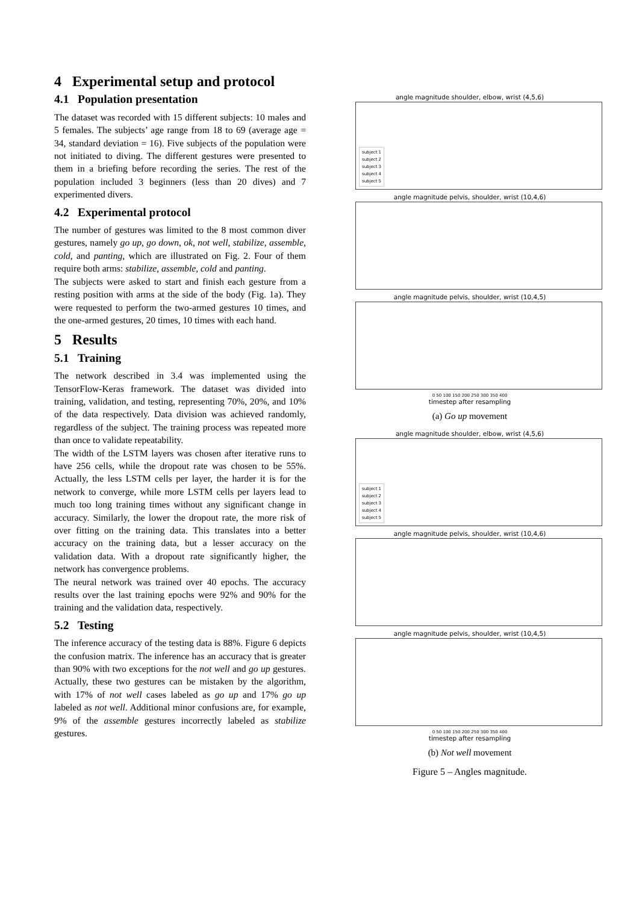4 Experimental setup and protocol
4.1 Population presentation
The dataset was recorded with 15 different subjects: 10 males and 5 females. The subjects’ age range from 18 to 69 (average age = 34, standard deviation = 16). Five subjects of the population were not initiated to diving. The different gestures were presented to them in a briefing before recording the series. The rest of the population included 3 beginners (less than 20 dives) and 7 experimented divers.
4.2 Experimental protocol
The number of gestures was limited to the 8 most common diver gestures, namely go up, go down, ok, not well, stabilize, assemble, cold, and panting, which are illustrated on Fig. 2. Four of them require both arms: stabilize, assemble, cold and panting.
The subjects were asked to start and finish each gesture from a resting position with arms at the side of the body (Fig. 1a). They were requested to perform the two-armed gestures 10 times, and the one-armed gestures, 20 times, 10 times with each hand.
5 Results
5.1 Training
The network described in 3.4 was implemented using the TensorFlow-Keras framework. The dataset was divided into training, validation, and testing, representing 70%, 20%, and 10% of the data respectively. Data division was achieved randomly, regardless of the subject. The training process was repeated more than once to validate repeatability.
The width of the LSTM layers was chosen after iterative runs to have 256 cells, while the dropout rate was chosen to be 55%. Actually, the less LSTM cells per layer, the harder it is for the network to converge, while more LSTM cells per layers lead to much too long training times without any significant change in accuracy. Similarly, the lower the dropout rate, the more risk of over fitting on the training data. This translates into a better accuracy on the training data, but a lesser accuracy on the validation data. With a dropout rate significantly higher, the network has convergence problems.
The neural network was trained over 40 epochs. The accuracy results over the last training epochs were 92% and 90% for the training and the validation data, respectively.
5.2 Testing
The inference accuracy of the testing data is 88%. Figure 6 depicts the confusion matrix. The inference has an accuracy that is greater than 90% with two exceptions for the not well and go up gestures. Actually, these two gestures can be mistaken by the algorithm, with 17% of not well cases labeled as go up and 17% go up labeled as not well. Additional minor confusions are, for example, 9% of the assemble gestures incorrectly labeled as stabilize gestures.
angle magnitude shoulder, elbow, wrist (4,5,6)
subject 1
subject 2
subject 3
subject 4
subject 5
angle magnitude pelvis, shoulder, wrist (10,4,6)
angle magnitude pelvis, shoulder, wrist (10,4,5)
0 50 100 150 200 250 300 350 400
timestep after resampling
(a) Go up movement
angle magnitude shoulder, elbow, wrist (4,5,6)
subject 1
subject 2
subject 3
subject 4
subject 5
angle magnitude pelvis, shoulder, wrist (10,4,6)
angle magnitude pelvis, shoulder, wrist (10,4,5)
0 50 100 150 200 250 300 350 400
timestep after resampling
(b) Not well movement
Figure 5 – Angles magnitude.